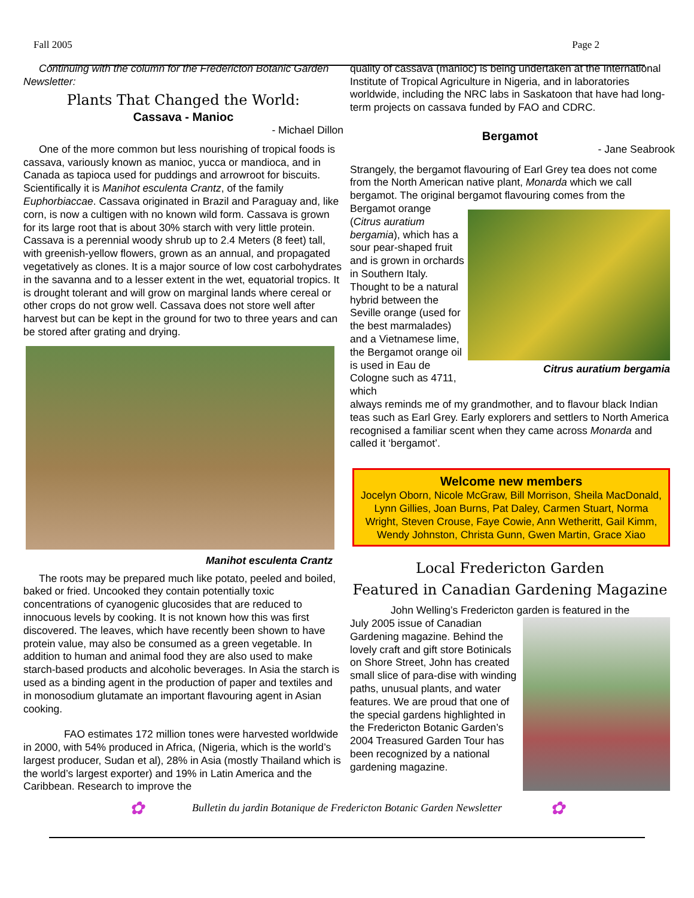Fall 2005 Page 2
Continuing with the column for the Fredericton Botanic Garden Newsletter:
Plants That Changed the World:
Cassava - Manioc
- Michael Dillon
One of the more common but less nourishing of tropical foods is cassava, variously known as manioc, yucca or mandioca, and in Canada as tapioca used for puddings and arrowroot for biscuits. Scientifically it is Manihot esculenta Crantz, of the family Euphorbiaccae. Cassava originated in Brazil and Paraguay and, like corn, is now a cultigen with no known wild form. Cassava is grown for its large root that is about 30% starch with very little protein. Cassava is a perennial woody shrub up to 2.4 Meters (8 feet) tall, with greenish-yellow flowers, grown as an annual, and propagated vegetatively as clones. It is a major source of low cost carbohydrates in the savanna and to a lesser extent in the wet, equatorial tropics. It is drought tolerant and will grow on marginal lands where cereal or other crops do not grow well. Cassava does not store well after harvest but can be kept in the ground for two to three years and can be stored after grating and drying.
Manihot esculenta Crantz
The roots may be prepared much like potato, peeled and boiled, baked or fried. Uncooked they contain potentially toxic concentrations of cyanogenic glucosides that are reduced to innocuous levels by cooking. It is not known how this was first discovered. The leaves, which have recently been shown to have protein value, may also be consumed as a green vegetable. In addition to human and animal food they are also used to make starch-based products and alcoholic beverages. In Asia the starch is used as a binding agent in the production of paper and textiles and in monosodium glutamate an important flavouring agent in Asian cooking.
FAO estimates 172 million tones were harvested worldwide in 2000, with 54% produced in Africa, (Nigeria, which is the world’s largest producer, Sudan et al), 28% in Asia (mostly Thailand which is the world’s largest exporter) and 19% in Latin America and the Caribbean. Research to improve the
quality of cassava (manioc) is being undertaken at the International Institute of Tropical Agriculture in Nigeria, and in laboratories worldwide, including the NRC labs in Saskatoon that have had long-term projects on cassava funded by FAO and CDRC.
Bergamot
- Jane Seabrook
Strangely, the bergamot flavouring of Earl Grey tea does not come from the North American native plant, Monarda which we call bergamot. The original bergamot flavouring comes from the
Bergamot orange (Citrus auratium bergamia), which has a sour pear-shaped fruit and is grown in orchards in Southern Italy. Thought to be a natural hybrid between the Seville orange (used for the best marmalades) and a Vietnamese lime, the Bergamot orange oil is used in Eau de Cologne such as 4711, which
Citrus auratium bergamia
always reminds me of my grandmother, and to flavour black Indian teas such as Earl Grey. Early explorers and settlers to North America recognised a familiar scent when they came across Monarda and called it ‘bergamot’.
Welcome new members
Jocelyn Oborn, Nicole McGraw, Bill Morrison, Sheila MacDonald, Lynn Gillies, Joan Burns, Pat Daley, Carmen Stuart, Norma Wright, Steven Crouse, Faye Cowie, Ann Wetheritt, Gail Kimm, Wendy Johnston, Christa Gunn, Gwen Martin, Grace Xiao
Local Fredericton Garden
Featured in Canadian Gardening Magazine
John Welling’s Fredericton garden is featured in the
July 2005 issue of Canadian Gardening magazine. Behind the lovely craft and gift store Botinicals on Shore Street, John has created small slice of para-dise with winding paths, unusual plants, and water features. We are proud that one of the special gardens highlighted in the Fredericton Botanic Garden’s 2004 Treasured Garden Tour has been recognized by a national gardening magazine.
✿ Bulletin du jardin Botanique de Fredericton Botanic Garden Newsletter ✿